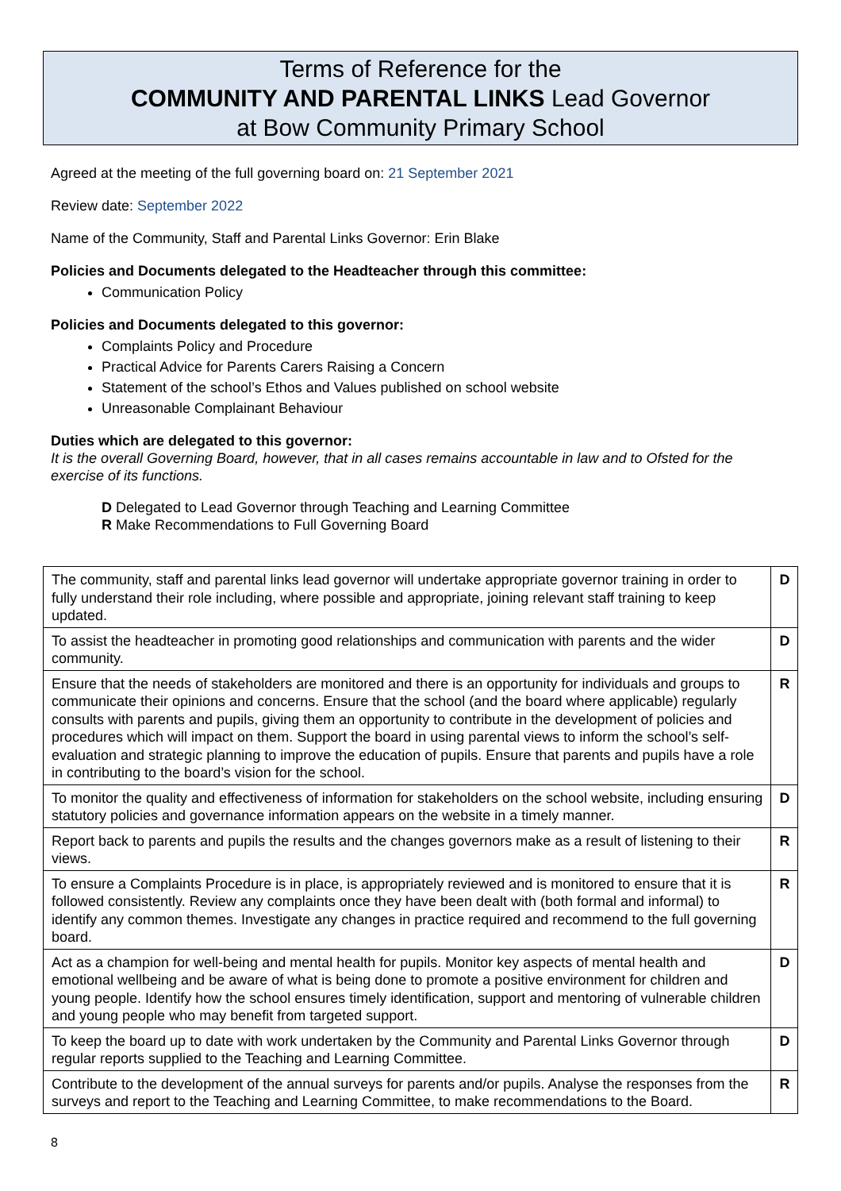Terms of Reference for the
COMMUNITY AND PARENTAL LINKS Lead Governor
at Bow Community Primary School
Agreed at the meeting of the full governing board on: 21 September 2021
Review date: September 2022
Name of the Community, Staff and Parental Links Governor: Erin Blake
Policies and Documents delegated to the Headteacher through this committee:
Communication Policy
Policies and Documents delegated to this governor:
Complaints Policy and Procedure
Practical Advice for Parents Carers Raising a Concern
Statement of the school’s Ethos and Values published on school website
Unreasonable Complainant Behaviour
Duties which are delegated to this governor:
It is the overall Governing Board, however, that in all cases remains accountable in law and to Ofsted for the exercise of its functions.
D Delegated to Lead Governor through Teaching and Learning Committee
R Make Recommendations to Full Governing Board
| The community, staff and parental links lead governor will undertake appropriate governor training in order to fully understand their role including, where possible and appropriate, joining relevant staff training to keep updated. | D |
| To assist the headteacher in promoting good relationships and communication with parents and the wider community. | D |
| Ensure that the needs of stakeholders are monitored and there is an opportunity for individuals and groups to communicate their opinions and concerns. Ensure that the school (and the board where applicable) regularly consults with parents and pupils, giving them an opportunity to contribute in the development of policies and procedures which will impact on them. Support the board in using parental views to inform the school’s self-evaluation and strategic planning to improve the education of pupils. Ensure that parents and pupils have a role in contributing to the board’s vision for the school. | R |
| To monitor the quality and effectiveness of information for stakeholders on the school website, including ensuring statutory policies and governance information appears on the website in a timely manner. | D |
| Report back to parents and pupils the results and the changes governors make as a result of listening to their views. | R |
| To ensure a Complaints Procedure is in place, is appropriately reviewed and is monitored to ensure that it is followed consistently. Review any complaints once they have been dealt with (both formal and informal) to identify any common themes. Investigate any changes in practice required and recommend to the full governing board. | R |
| Act as a champion for well-being and mental health for pupils. Monitor key aspects of mental health and emotional wellbeing and be aware of what is being done to promote a positive environment for children and young people. Identify how the school ensures timely identification, support and mentoring of vulnerable children and young people who may benefit from targeted support. | D |
| To keep the board up to date with work undertaken by the Community and Parental Links Governor through regular reports supplied to the Teaching and Learning Committee. | D |
| Contribute to the development of the annual surveys for parents and/or pupils. Analyse the responses from the surveys and report to the Teaching and Learning Committee, to make recommendations to the Board. | R |
8